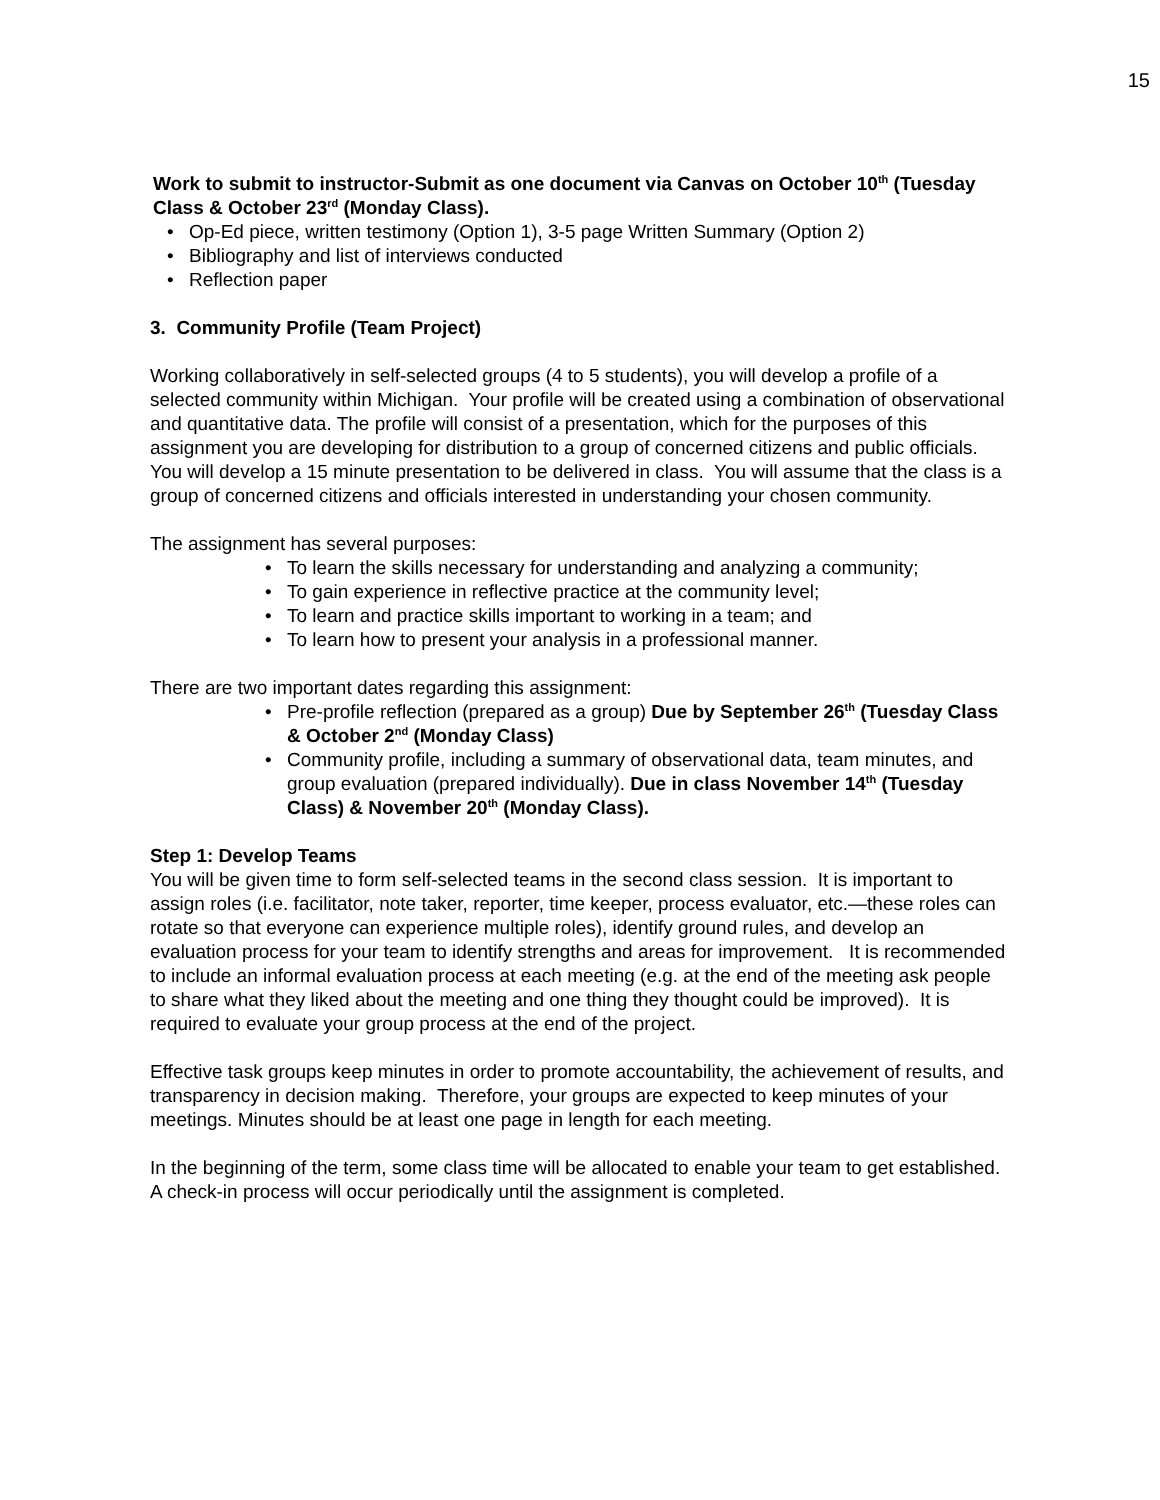15
Work to submit to instructor-Submit as one document via Canvas on October 10<sup>th</sup> (Tuesday Class & October 23<sup>rd</sup> (Monday Class).
Op-Ed piece, written testimony (Option 1), 3-5 page Written Summary (Option 2)
Bibliography and list of interviews conducted
Reflection paper
3. Community Profile (Team Project)
Working collaboratively in self-selected groups (4 to 5 students), you will develop a profile of a selected community within Michigan. Your profile will be created using a combination of observational and quantitative data. The profile will consist of a presentation, which for the purposes of this assignment you are developing for distribution to a group of concerned citizens and public officials. You will develop a 15 minute presentation to be delivered in class. You will assume that the class is a group of concerned citizens and officials interested in understanding your chosen community.
The assignment has several purposes:
To learn the skills necessary for understanding and analyzing a community;
To gain experience in reflective practice at the community level;
To learn and practice skills important to working in a team; and
To learn how to present your analysis in a professional manner.
There are two important dates regarding this assignment:
Pre-profile reflection (prepared as a group) Due by September 26<sup>th</sup> (Tuesday Class & October 2<sup>nd</sup> (Monday Class)
Community profile, including a summary of observational data, team minutes, and group evaluation (prepared individually). Due in class November 14<sup>th</sup> (Tuesday Class) & November 20<sup>th</sup> (Monday Class).
Step 1: Develop Teams
You will be given time to form self-selected teams in the second class session. It is important to assign roles (i.e. facilitator, note taker, reporter, time keeper, process evaluator, etc.—these roles can rotate so that everyone can experience multiple roles), identify ground rules, and develop an evaluation process for your team to identify strengths and areas for improvement. It is recommended to include an informal evaluation process at each meeting (e.g. at the end of the meeting ask people to share what they liked about the meeting and one thing they thought could be improved). It is required to evaluate your group process at the end of the project.
Effective task groups keep minutes in order to promote accountability, the achievement of results, and transparency in decision making. Therefore, your groups are expected to keep minutes of your meetings. Minutes should be at least one page in length for each meeting.
In the beginning of the term, some class time will be allocated to enable your team to get established. A check-in process will occur periodically until the assignment is completed.